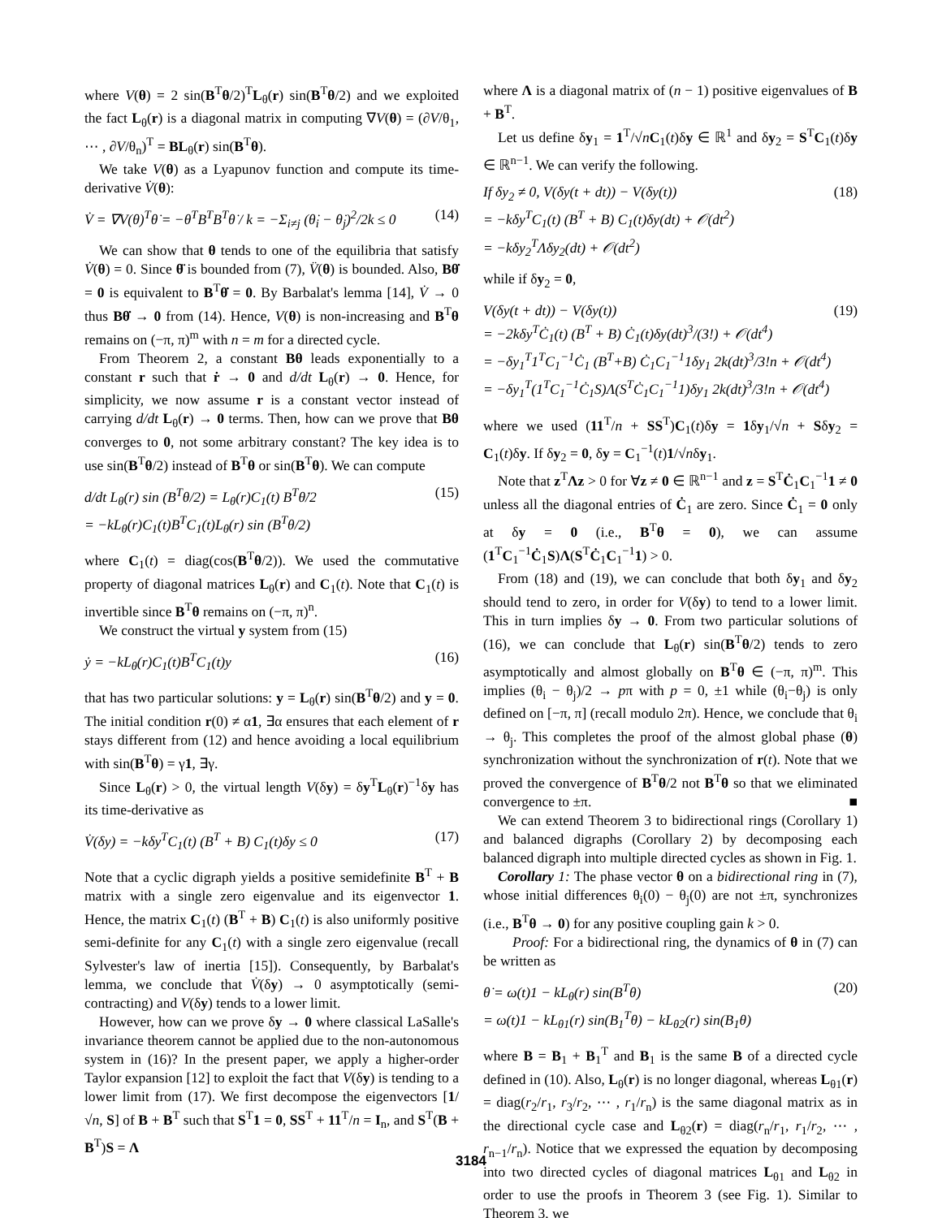where V(θ) = 2 sin(B<sup>T</sup>θ/2)<sup>T</sup>L<sub>θ</sub>(r) sin(B<sup>T</sup>θ/2) and we exploited the fact L<sub>θ</sub>(r) is a diagonal matrix in computing ∇V(θ) = (∂V/θ<sub>1</sub>, ⋯ , ∂V/θ<sub>n</sub>)<sup>T</sup> = BL<sub>θ</sub>(r) sin(B<sup>T</sup>θ).
We take V(θ) as a Lyapunov function and compute its time-derivative V̇(θ):
V̇ = ∇V(θ)<sup>T</sup>θ̇ = −θ̇<sup>T</sup>B<sup>T</sup>B<sup>T</sup>θ̇ / k = −Σ<sub>i≠j</sub> (θ̇<sub>i</sub> − θ̇<sub>j</sub>)<sup>2</sup>/2k ≤ 0 (14)
We can show that θ tends to one of the equilibria that satisfy V̇(θ) = 0. Since θ̈ is bounded from (7), V̈(θ) is bounded. Also, Bθ̇ = 0 is equivalent to B<sup>T</sup>θ̇ = 0. By Barbalat's lemma [14], V̇ → 0 thus Bθ̇ → 0 from (14). Hence, V(θ) is non-increasing and B<sup>T</sup>θ remains on (−π, π)<sup>m</sup> with n = m for a directed cycle.
From Theorem 2, a constant Bθ leads exponentially to a constant r such that ṙ → 0 and d/dt L<sub>θ</sub>(r) → 0. Hence, for simplicity, we now assume r is a constant vector instead of carrying d/dt L<sub>θ</sub>(r) → 0 terms. Then, how can we prove that Bθ converges to 0, not some arbitrary constant? The key idea is to use sin(B<sup>T</sup>θ/2) instead of B<sup>T</sup>θ or sin(B<sup>T</sup>θ). We can compute
d/dt L<sub>θ</sub>(r) sin (B<sup>T</sup>θ/2) = L<sub>θ</sub>(r)C<sub>1</sub>(t) B<sup>T</sup>θ̇/2
= −kL<sub>θ</sub>(r)C<sub>1</sub>(t)B<sup>T</sup>C<sub>1</sub>(t)L<sub>θ</sub>(r) sin (B<sup>T</sup>θ/2) (15)
where C<sub>1</sub>(t) = diag(cos(B<sup>T</sup>θ/2)). We used the commutative property of diagonal matrices L<sub>θ</sub>(r) and C<sub>1</sub>(t). Note that C<sub>1</sub>(t) is invertible since B<sup>T</sup>θ remains on (−π, π)<sup>n</sup>.
We construct the virtual y system from (15)
ẏ = −kL<sub>θ</sub>(r)C<sub>1</sub>(t)B<sup>T</sup>C<sub>1</sub>(t)y (16)
that has two particular solutions: y = L<sub>θ</sub>(r) sin(B<sup>T</sup>θ/2) and y = 0. The initial condition r(0) ≠ α1, ∃α ensures that each element of r stays different from (12) and hence avoiding a local equilibrium with sin(B<sup>T</sup>θ) = γ1, ∃γ.
Since L<sub>θ</sub>(r) > 0, the virtual length V(δy) = δy<sup>T</sup>L<sub>θ</sub>(r)<sup>−1</sup>δy has its time-derivative as
V̇(δy) = −kδy<sup>T</sup>C<sub>1</sub>(t) (B<sup>T</sup> + B) C<sub>1</sub>(t)δy ≤ 0 (17)
Note that a cyclic digraph yields a positive semidefinite B<sup>T</sup> + B matrix with a single zero eigenvalue and its eigenvector 1. Hence, the matrix C<sub>1</sub>(t) (B<sup>T</sup> + B) C<sub>1</sub>(t) is also uniformly positive semi-definite for any C<sub>1</sub>(t) with a single zero eigenvalue (recall Sylvester's law of inertia [15]). Consequently, by Barbalat's lemma, we conclude that V̇(δy) → 0 asymptotically (semi-contracting) and V(δy) tends to a lower limit.
However, how can we prove δy → 0 where classical LaSalle's invariance theorem cannot be applied due to the non-autonomous system in (16)? In the present paper, we apply a higher-order Taylor expansion [12] to exploit the fact that V(δy) is tending to a lower limit from (17). We first decompose the eigenvectors [1/√n, S] of B + B<sup>T</sup> such that S<sup>T</sup>1 = 0, SS<sup>T</sup> + 11<sup>T</sup>/n = I<sub>n</sub>, and S<sup>T</sup>(B + B<sup>T</sup>)S = Λ
where Λ is a diagonal matrix of (n − 1) positive eigenvalues of B + B<sup>T</sup>.
Let us define δy<sub>1</sub> = 1<sup>T</sup>/√nC<sub>1</sub>(t)δy ∈ ℝ<sup>1</sup> and δy<sub>2</sub> = S<sup>T</sup>C<sub>1</sub>(t)δy ∈ ℝ<sup>n−1</sup>. We can verify the following.
If δy<sub>2</sub> ≠ 0, V(δy(t + dt)) − V(δy(t))
= −kδy<sup>T</sup>C<sub>1</sub>(t) (B<sup>T</sup> + B) C<sub>1</sub>(t)δy(dt) + 𝒪(dt<sup>2</sup>)
= −kδy<sub>2</sub><sup>T</sup>Λδy<sub>2</sub>(dt) + 𝒪(dt<sup>2</sup>) (18)
while if δy<sub>2</sub> = 0,
V(δy(t + dt)) − V(δy(t))
= −2kδy<sup>T</sup>Ċ<sub>1</sub>(t) (B<sup>T</sup> + B) Ċ<sub>1</sub>(t)δy(dt)<sup>3</sup>/(3!) + 𝒪(dt<sup>4</sup>)
= −δy<sub>1</sub><sup>T</sup>1<sup>T</sup>C<sub>1</sub><sup>−1</sup>Ċ<sub>1</sub> (B<sup>T</sup>+B) Ċ<sub>1</sub>C<sub>1</sub><sup>−1</sup>1δy<sub>1</sub> 2k(dt)<sup>3</sup>/3!n + 𝒪(dt<sup>4</sup>)
= −δy<sub>1</sub><sup>T</sup>(1<sup>T</sup>C<sub>1</sub><sup>−1</sup>Ċ<sub>1</sub>S)Λ(S<sup>T</sup>Ċ<sub>1</sub>C<sub>1</sub><sup>−1</sup>1)δy<sub>1</sub> 2k(dt)<sup>3</sup>/3!n + 𝒪(dt<sup>4</sup>) (19)
where we used (11<sup>T</sup>/n + SS<sup>T</sup>)C<sub>1</sub>(t)δy = 1δy<sub>1</sub>/√n + Sδy<sub>2</sub> = C<sub>1</sub>(t)δy. If δy<sub>2</sub> = 0, δy = C<sub>1</sub><sup>−1</sup>(t)1/√nδy<sub>1</sub>.
Note that z<sup>T</sup>Λz > 0 for ∀z ≠ 0 ∈ ℝ<sup>n−1</sup> and z = S<sup>T</sup>Ċ<sub>1</sub>C<sub>1</sub><sup>−1</sup>1 ≠ 0 unless all the diagonal entries of Ċ<sub>1</sub> are zero. Since Ċ<sub>1</sub> = 0 only at δy = 0 (i.e., B<sup>T</sup>θ = 0), we can assume (1<sup>T</sup>C<sub>1</sub><sup>−1</sup>Ċ<sub>1</sub>S)Λ(S<sup>T</sup>Ċ<sub>1</sub>C<sub>1</sub><sup>−1</sup>1) > 0.
From (18) and (19), we can conclude that both δy<sub>1</sub> and δy<sub>2</sub> should tend to zero, in order for V(δy) to tend to a lower limit. This in turn implies δy → 0. From two particular solutions of (16), we can conclude that L<sub>θ</sub>(r) sin(B<sup>T</sup>θ/2) tends to zero asymptotically and almost globally on B<sup>T</sup>θ ∈ (−π, π)<sup>m</sup>. This implies (θ<sub>i</sub> − θ<sub>j</sub>)/2 → pπ with p = 0, ±1 while (θ<sub>i</sub>−θ<sub>j</sub>) is only defined on [−π, π] (recall modulo 2π). Hence, we conclude that θ<sub>i</sub> → θ<sub>j</sub>. This completes the proof of the almost global phase (θ) synchronization without the synchronization of r(t). Note that we proved the convergence of B<sup>T</sup>θ/2 not B<sup>T</sup>θ so that we eliminated convergence to ±π. ■
We can extend Theorem 3 to bidirectional rings (Corollary 1) and balanced digraphs (Corollary 2) by decomposing each balanced digraph into multiple directed cycles as shown in Fig. 1.
Corollary 1: The phase vector θ on a bidirectional ring in (7), whose initial differences θ<sub>i</sub>(0) − θ<sub>j</sub>(0) are not ±π, synchronizes (i.e., B<sup>T</sup>θ → 0) for any positive coupling gain k > 0.
Proof: For a bidirectional ring, the dynamics of θ in (7) can be written as
θ̇ = ω(t)1 − kL<sub>θ</sub>(r) sin(B<sup>T</sup>θ)
= ω(t)1 − kL<sub>θ1</sub>(r) sin(B<sub>1</sub><sup>T</sup>θ) − kL<sub>θ2</sub>(r) sin(B<sub>1</sub>θ) (20)
where B = B<sub>1</sub> + B<sub>1</sub><sup>T</sup> and B<sub>1</sub> is the same B of a directed cycle defined in (10). Also, L<sub>θ</sub>(r) is no longer diagonal, whereas L<sub>θ1</sub>(r) = diag(r<sub>2</sub>/r<sub>1</sub>, r<sub>3</sub>/r<sub>2</sub>, ⋯ , r<sub>1</sub>/r<sub>n</sub>) is the same diagonal matrix as in the directional cycle case and L<sub>θ2</sub>(r) = diag(r<sub>n</sub>/r<sub>1</sub>, r<sub>1</sub>/r<sub>2</sub>, ⋯ , r<sub>n−1</sub>/r<sub>n</sub>). Notice that we expressed the equation by decomposing into two directed cycles of diagonal matrices L<sub>θ1</sub> and L<sub>θ2</sub> in order to use the proofs in Theorem 3 (see Fig. 1). Similar to Theorem 3, we
3184